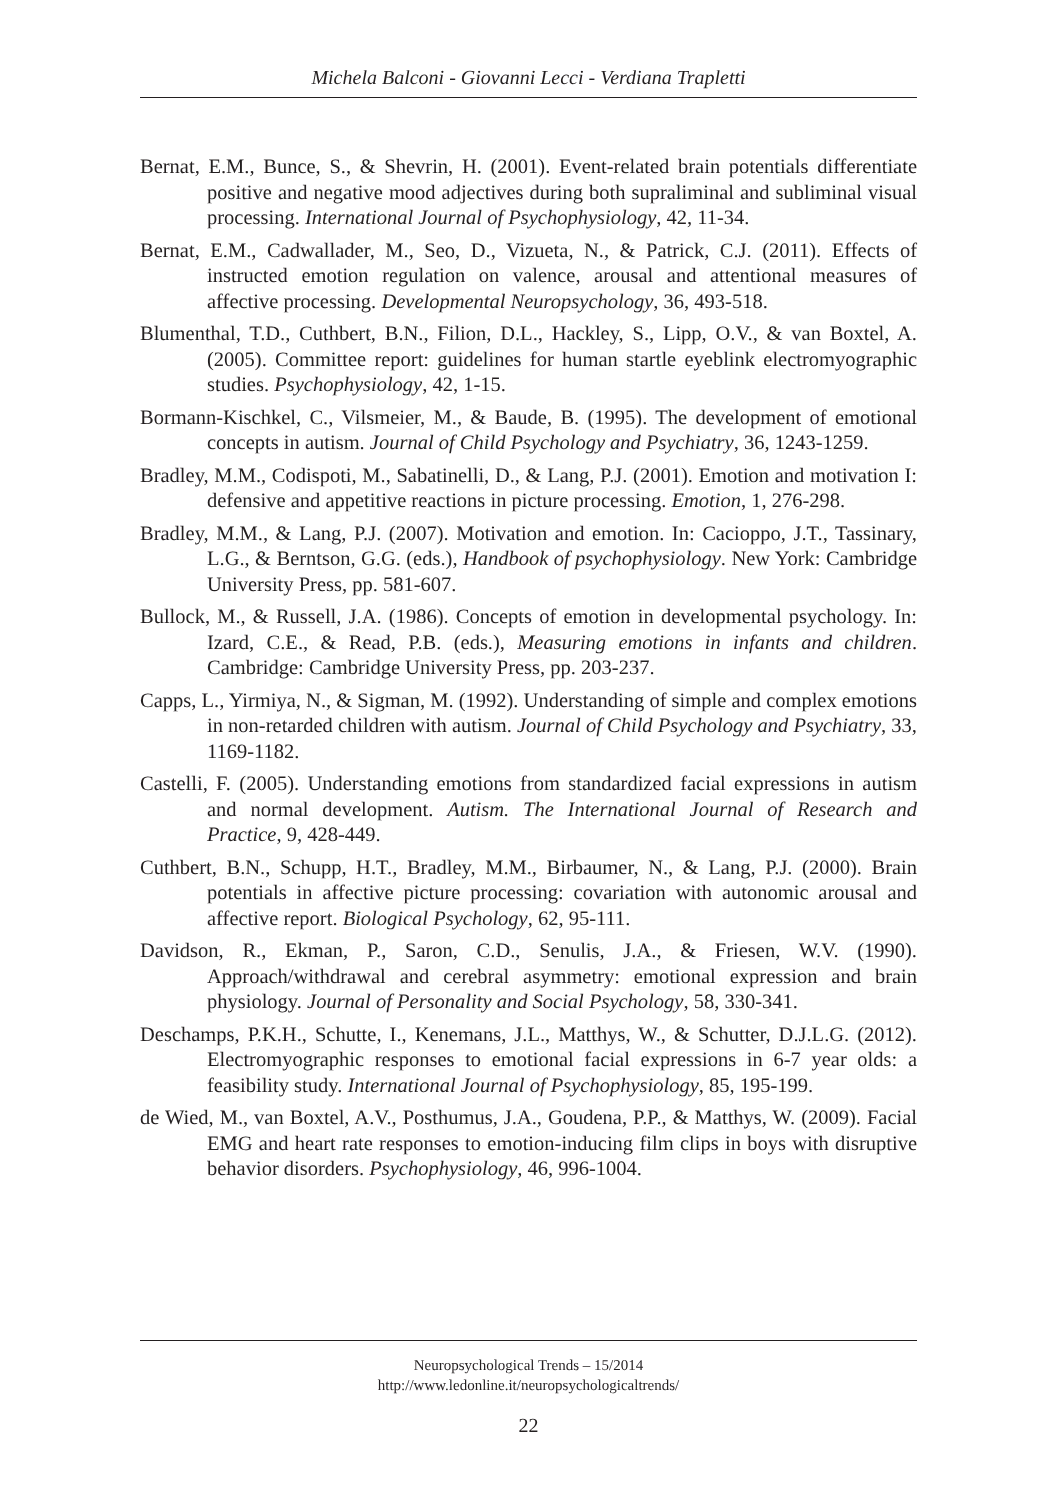Michela Balconi - Giovanni Lecci - Verdiana Trapletti
Bernat, E.M., Bunce, S., & Shevrin, H. (2001). Event-related brain potentials differentiate positive and negative mood adjectives during both supraliminal and subliminal visual processing. International Journal of Psychophysiology, 42, 11-34.
Bernat, E.M., Cadwallader, M., Seo, D., Vizueta, N., & Patrick, C.J. (2011). Effects of instructed emotion regulation on valence, arousal and attentional measures of affective processing. Developmental Neuropsychology, 36, 493-518.
Blumenthal, T.D., Cuthbert, B.N., Filion, D.L., Hackley, S., Lipp, O.V., & van Boxtel, A. (2005). Committee report: guidelines for human startle eyeblink electromyographic studies. Psychophysiology, 42, 1-15.
Bormann-Kischkel, C., Vilsmeier, M., & Baude, B. (1995). The development of emotional concepts in autism. Journal of Child Psychology and Psychiatry, 36, 1243-1259.
Bradley, M.M., Codispoti, M., Sabatinelli, D., & Lang, P.J. (2001). Emotion and motivation I: defensive and appetitive reactions in picture processing. Emotion, 1, 276-298.
Bradley, M.M., & Lang, P.J. (2007). Motivation and emotion. In: Cacioppo, J.T., Tassinary, L.G., & Berntson, G.G. (eds.), Handbook of psychophysiology. New York: Cambridge University Press, pp. 581-607.
Bullock, M., & Russell, J.A. (1986). Concepts of emotion in developmental psychology. In: Izard, C.E., & Read, P.B. (eds.), Measuring emotions in infants and children. Cambridge: Cambridge University Press, pp. 203-237.
Capps, L., Yirmiya, N., & Sigman, M. (1992). Understanding of simple and complex emotions in non-retarded children with autism. Journal of Child Psychology and Psychiatry, 33, 1169-1182.
Castelli, F. (2005). Understanding emotions from standardized facial expressions in autism and normal development. Autism. The International Journal of Research and Practice, 9, 428-449.
Cuthbert, B.N., Schupp, H.T., Bradley, M.M., Birbaumer, N., & Lang, P.J. (2000). Brain potentials in affective picture processing: covariation with autonomic arousal and affective report. Biological Psychology, 62, 95-111.
Davidson, R., Ekman, P., Saron, C.D., Senulis, J.A., & Friesen, W.V. (1990). Approach/withdrawal and cerebral asymmetry: emotional expression and brain physiology. Journal of Personality and Social Psychology, 58, 330-341.
Deschamps, P.K.H., Schutte, I., Kenemans, J.L., Matthys, W., & Schutter, D.J.L.G. (2012). Electromyographic responses to emotional facial expressions in 6-7 year olds: a feasibility study. International Journal of Psychophysiology, 85, 195-199.
de Wied, M., van Boxtel, A.V., Posthumus, J.A., Goudena, P.P., & Matthys, W. (2009). Facial EMG and heart rate responses to emotion-inducing film clips in boys with disruptive behavior disorders. Psychophysiology, 46, 996-1004.
Neuropsychological Trends – 15/2014
http://www.ledonline.it/neuropsychologicaltrends/
22